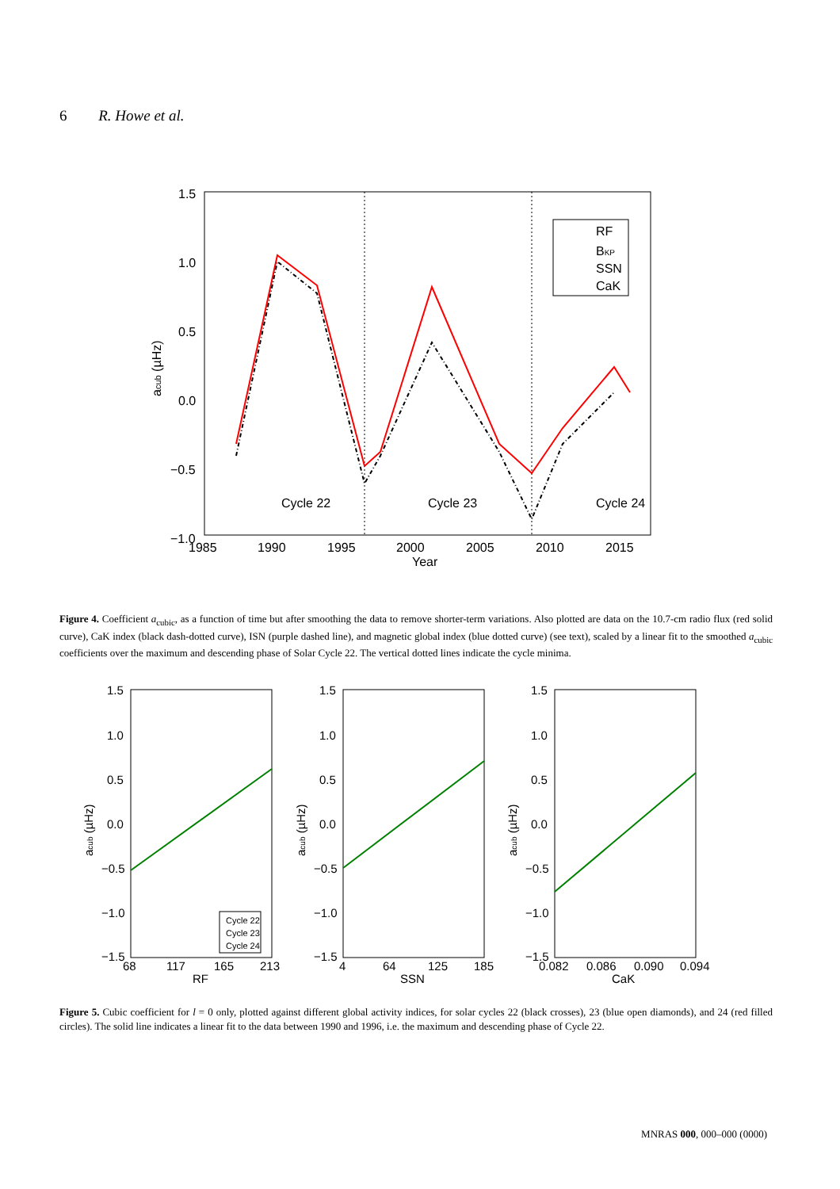6 R. Howe et al.
1.5
1.0
0.5
0.0
−0.5
−1.0
1985
1990
1995
2000
2005
2010
2015
Year
acub (µHz)
Cycle 22
Cycle 23
Cycle 24
RF
BKP
SSN
CaK
Figure 4. Coefficient a<sub>cubic</sub>, as a function of time but after smoothing the data to remove shorter-term variations. Also plotted are data on the 10.7-cm radio flux (red solid curve), CaK index (black dash-dotted curve), ISN (purple dashed line), and magnetic global index (blue dotted curve) (see text), scaled by a linear fit to the smoothed a<sub>cubic</sub> coefficients over the maximum and descending phase of Solar Cycle 22. The vertical dotted lines indicate the cycle minima.
1.5
1.0
0.5
0.0
−0.5
−1.0
−1.5
68
117
165
213
RF
acub (µHz)
Cycle 22
Cycle 23
Cycle 24
1.5
1.0
0.5
0.0
−0.5
−1.0
−1.5
4
64
125
185
SSN
acub (µHz)
1.5
1.0
0.5
0.0
−0.5
−1.0
−1.5
0.082
0.086
0.090
0.094
CaK
acub (µHz)
Figure 5. Cubic coefficient for l = 0 only, plotted against different global activity indices, for solar cycles 22 (black crosses), 23 (blue open diamonds), and 24 (red filled circles). The solid line indicates a linear fit to the data between 1990 and 1996, i.e. the maximum and descending phase of Cycle 22.
MNRAS 000, 000–000 (0000)